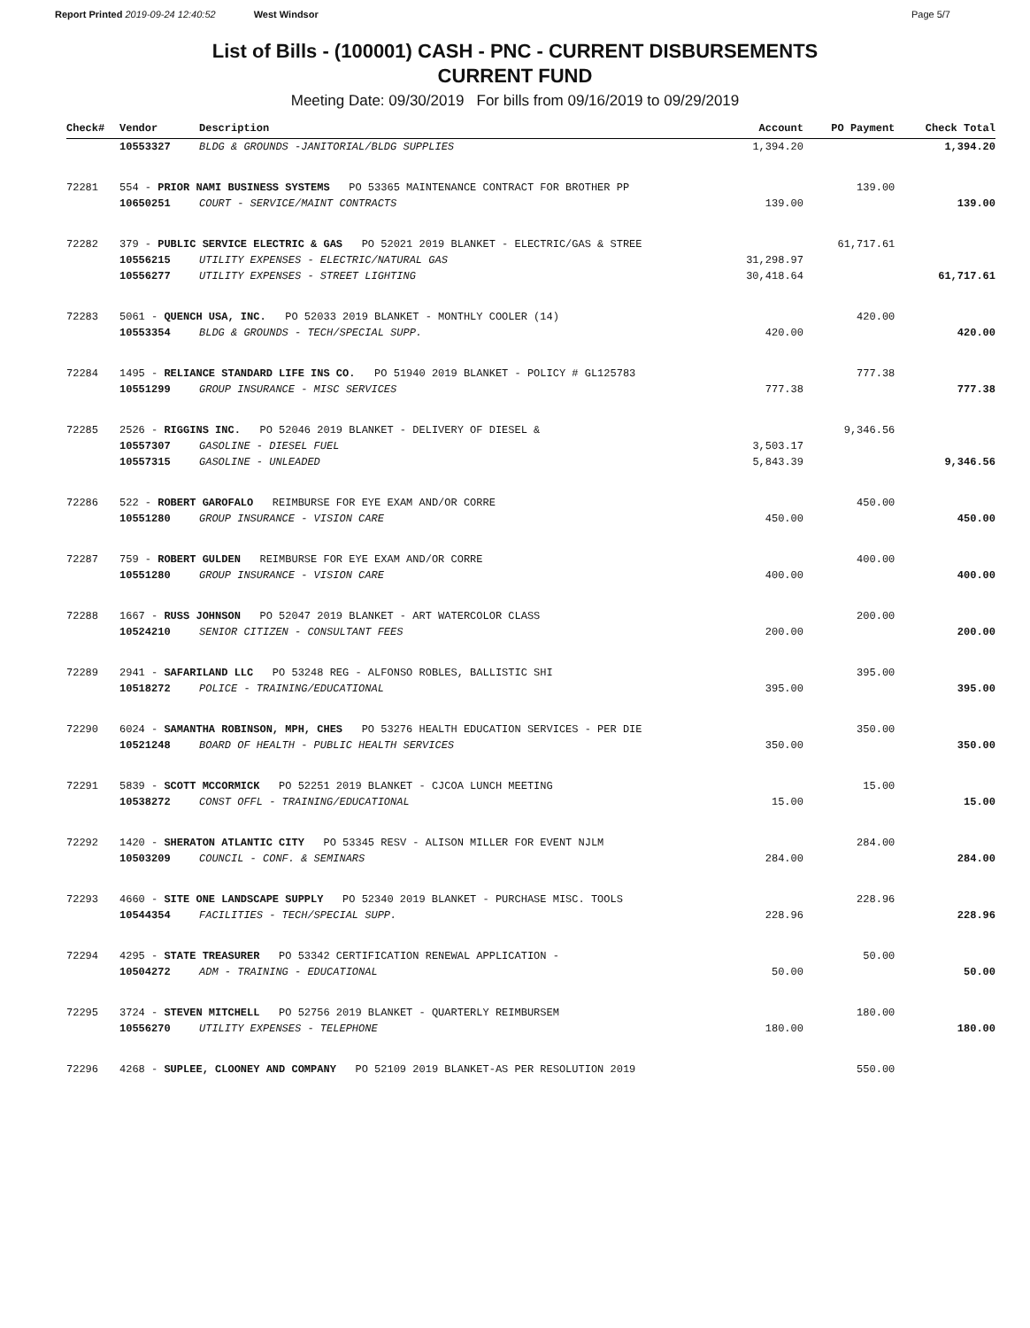Report Printed 2019-09-24 12:40:52 West Windsor Page 5/7
List of Bills - (100001) CASH - PNC - CURRENT DISBURSEMENTS
CURRENT FUND
Meeting Date: 09/30/2019 For bills from 09/16/2019 to 09/29/2019
| Check# | Vendor | Description | Account | PO Payment | Check Total |
| --- | --- | --- | --- | --- | --- |
| | 10553327 | BLDG & GROUNDS -JANITORIAL/BLDG SUPPLIES | 1,394.20 | | 1,394.20 |
| 72281 | 554 - PRIOR NAMI BUSINESS SYSTEMS PO 53365 MAINTENANCE CONTRACT FOR BROTHER PP | | | 139.00 | |
| | 10650251 | COURT - SERVICE/MAINT CONTRACTS | 139.00 | | 139.00 |
| 72282 | 379 - PUBLIC SERVICE ELECTRIC & GAS PO 52021 2019 BLANKET - ELECTRIC/GAS & STREE | | | 61,717.61 | |
| | 10556215 | UTILITY EXPENSES - ELECTRIC/NATURAL GAS | 31,298.97 | | |
| | 10556277 | UTILITY EXPENSES - STREET LIGHTING | 30,418.64 | | 61,717.61 |
| 72283 | 5061 - QUENCH USA, INC. PO 52033 2019 BLANKET - MONTHLY COOLER (14) | | | 420.00 | |
| | 10553354 | BLDG & GROUNDS - TECH/SPECIAL SUPP. | 420.00 | | 420.00 |
| 72284 | 1495 - RELIANCE STANDARD LIFE INS CO. PO 51940 2019 BLANKET - POLICY # GL125783 | | | 777.38 | |
| | 10551299 | GROUP INSURANCE - MISC SERVICES | 777.38 | | 777.38 |
| 72285 | 2526 - RIGGINS INC. PO 52046 2019 BLANKET - DELIVERY OF DIESEL & | | | 9,346.56 | |
| | 10557307 | GASOLINE - DIESEL FUEL | 3,503.17 | | |
| | 10557315 | GASOLINE - UNLEADED | 5,843.39 | | 9,346.56 |
| 72286 | 522 - ROBERT GAROFALO REIMBURSE FOR EYE EXAM AND/OR CORRE | | | 450.00 | |
| | 10551280 | GROUP INSURANCE - VISION CARE | 450.00 | | 450.00 |
| 72287 | 759 - ROBERT GULDEN REIMBURSE FOR EYE EXAM AND/OR CORRE | | | 400.00 | |
| | 10551280 | GROUP INSURANCE - VISION CARE | 400.00 | | 400.00 |
| 72288 | 1667 - RUSS JOHNSON PO 52047 2019 BLANKET - ART WATERCOLOR CLASS | | | 200.00 | |
| | 10524210 | SENIOR CITIZEN - CONSULTANT FEES | 200.00 | | 200.00 |
| 72289 | 2941 - SAFARILAND LLC PO 53248 REG - ALFONSO ROBLES, BALLISTIC SHI | | | 395.00 | |
| | 10518272 | POLICE - TRAINING/EDUCATIONAL | 395.00 | | 395.00 |
| 72290 | 6024 - SAMANTHA ROBINSON, MPH, CHES PO 53276 HEALTH EDUCATION SERVICES - PER DIE | | | 350.00 | |
| | 10521248 | BOARD OF HEALTH - PUBLIC HEALTH SERVICES | 350.00 | | 350.00 |
| 72291 | 5839 - SCOTT MCCORMICK PO 52251 2019 BLANKET - CJCOA LUNCH MEETING | | | 15.00 | |
| | 10538272 | CONST OFFL - TRAINING/EDUCATIONAL | 15.00 | | 15.00 |
| 72292 | 1420 - SHERATON ATLANTIC CITY PO 53345 RESV - ALISON MILLER FOR EVENT NJLM | | | 284.00 | |
| | 10503209 | COUNCIL - CONF. & SEMINARS | 284.00 | | 284.00 |
| 72293 | 4660 - SITE ONE LANDSCAPE SUPPLY PO 52340 2019 BLANKET - PURCHASE MISC. TOOLS | | | 228.96 | |
| | 10544354 | FACILITIES - TECH/SPECIAL SUPP. | 228.96 | | 228.96 |
| 72294 | 4295 - STATE TREASURER PO 53342 CERTIFICATION RENEWAL APPLICATION - | | | 50.00 | |
| | 10504272 | ADM - TRAINING - EDUCATIONAL | 50.00 | | 50.00 |
| 72295 | 3724 - STEVEN MITCHELL PO 52756 2019 BLANKET - QUARTERLY REIMBURSEM | | | 180.00 | |
| | 10556270 | UTILITY EXPENSES - TELEPHONE | 180.00 | | 180.00 |
| 72296 | 4268 - SUPLEE, CLOONEY AND COMPANY PO 52109 2019 BLANKET-AS PER RESOLUTION 2019 | | | 550.00 | |